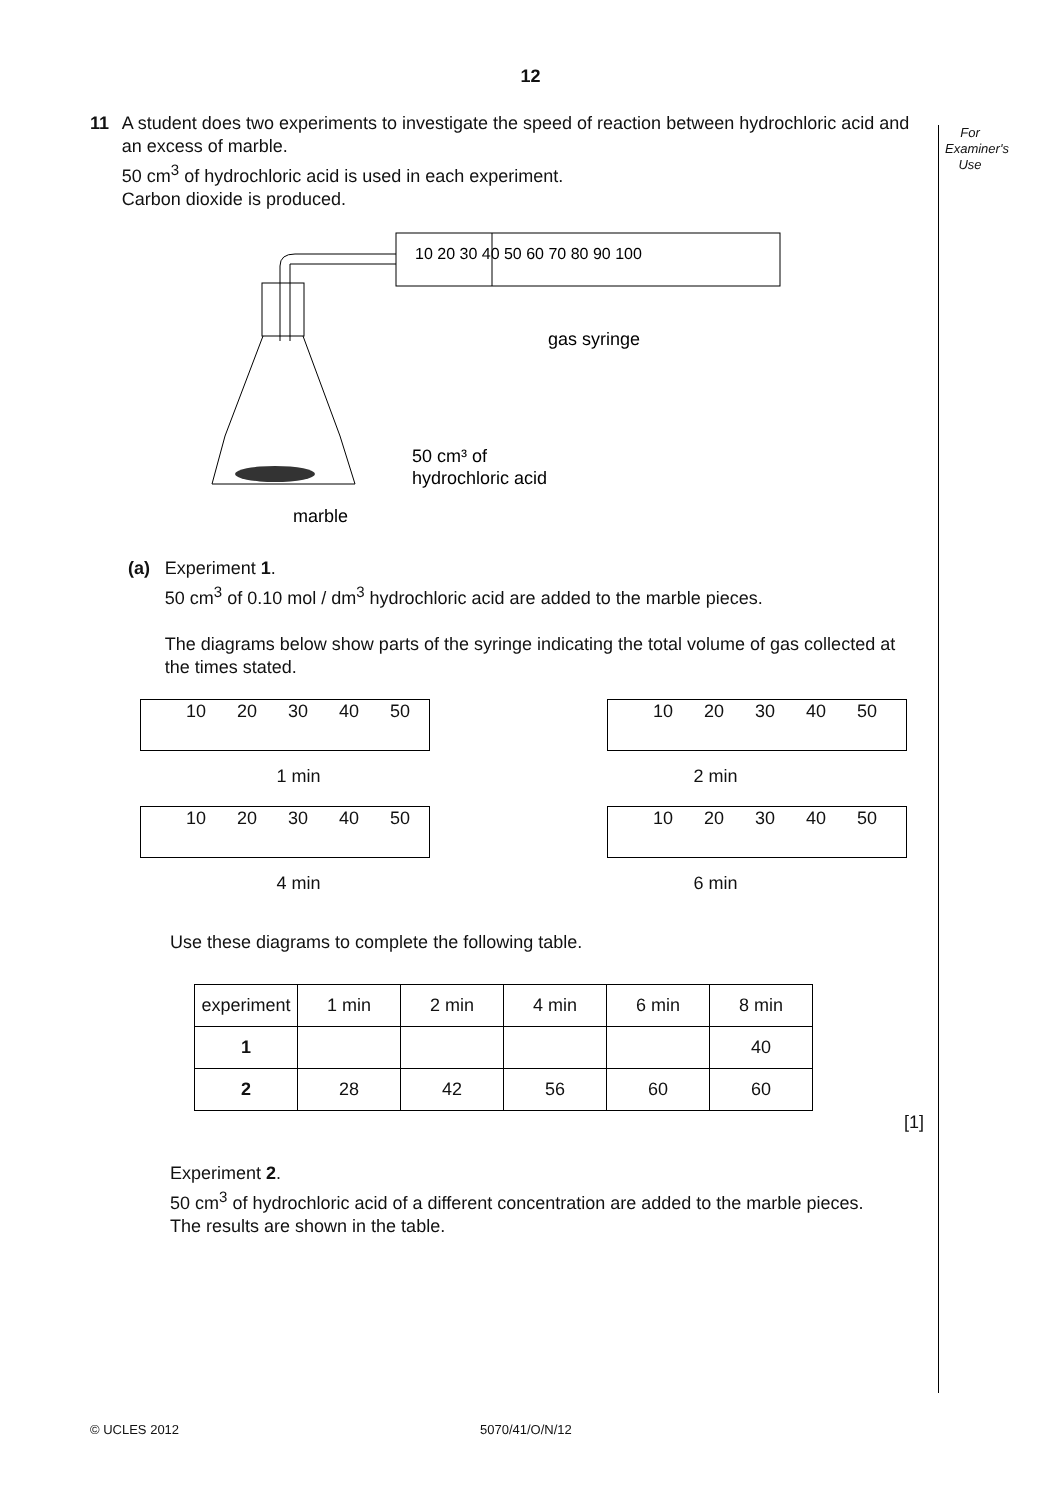12
For
Examiner's
Use
11 A student does two experiments to investigate the speed of reaction between hydrochloric acid and an excess of marble.
50 cm<sup>3</sup> of hydrochloric acid is used in each experiment.
Carbon dioxide is produced.
10 20 30 40 50 60 70 80 90 100
gas syringe
50 cm³ of
hydrochloric acid
marble
(a) Experiment 1.
50 cm<sup>3</sup> of 0.10 mol / dm<sup>3</sup> hydrochloric acid are added to the marble pieces.
The diagrams below show parts of the syringe indicating the total volume of gas collected at the times stated.
10 20 30 40 50
1 min
10 20 30 40 50
2 min
10 20 30 40 50
4 min
10 20 30 40 50
6 min
Use these diagrams to complete the following table.
| experiment | 1 min | 2 min | 4 min | 6 min | 8 min |
| --- | --- | --- | --- | --- | --- |
| 1 | | | | | 40 |
| 2 | 28 | 42 | 56 | 60 | 60 |
[1]
Experiment 2.
50 cm<sup>3</sup> of hydrochloric acid of a different concentration are added to the marble pieces.
The results are shown in the table.
© UCLES 2012 5070/41/O/N/12